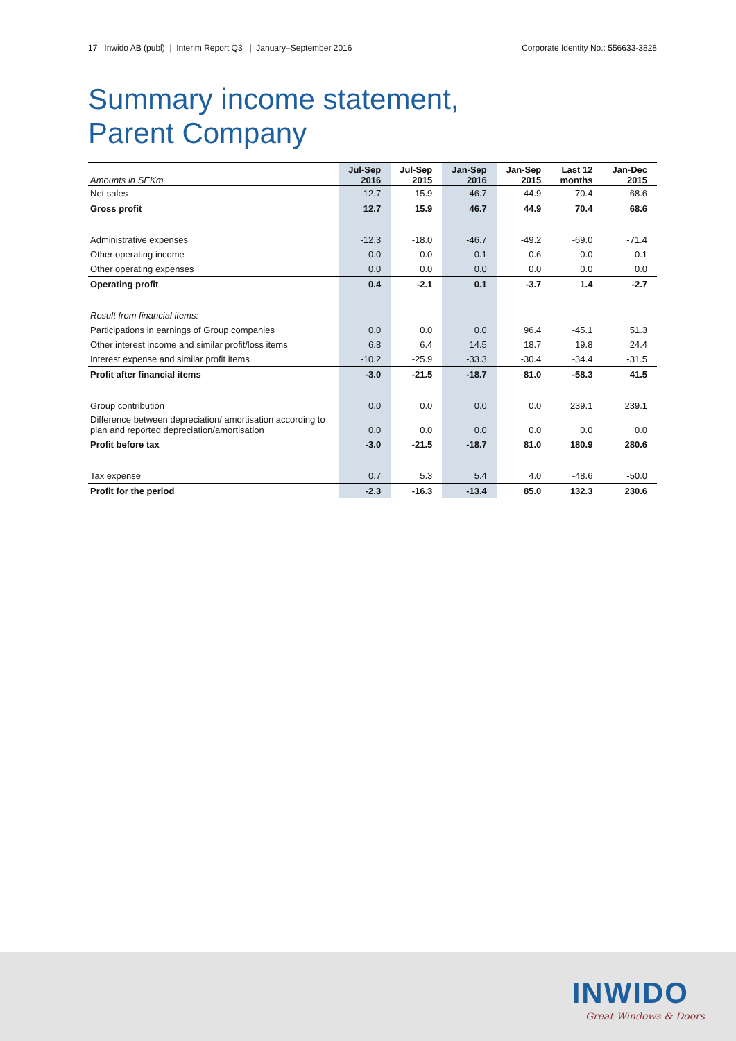17 Inwido AB (publ) | Interim Report Q3 | January–September 2016 Corporate Identity No.: 556633-3828
Summary income statement,
Parent Company
| Amounts in SEKm | Jul-Sep 2016 | Jul-Sep 2015 | Jan-Sep 2016 | Jan-Sep 2015 | Last 12 months | Jan-Dec 2015 |
| --- | --- | --- | --- | --- | --- | --- |
| Net sales | 12.7 | 15.9 | 46.7 | 44.9 | 70.4 | 68.6 |
| Gross profit | 12.7 | 15.9 | 46.7 | 44.9 | 70.4 | 68.6 |
| Administrative expenses | -12.3 | -18.0 | -46.7 | -49.2 | -69.0 | -71.4 |
| Other operating income | 0.0 | 0.0 | 0.1 | 0.6 | 0.0 | 0.1 |
| Other operating expenses | 0.0 | 0.0 | 0.0 | 0.0 | 0.0 | 0.0 |
| Operating profit | 0.4 | -2.1 | 0.1 | -3.7 | 1.4 | -2.7 |
| Result from financial items: | | | | | | |
| Participations in earnings of Group companies | 0.0 | 0.0 | 0.0 | 96.4 | -45.1 | 51.3 |
| Other interest income and similar profit/loss items | 6.8 | 6.4 | 14.5 | 18.7 | 19.8 | 24.4 |
| Interest expense and similar profit items | -10.2 | -25.9 | -33.3 | -30.4 | -34.4 | -31.5 |
| Profit after financial items | -3.0 | -21.5 | -18.7 | 81.0 | -58.3 | 41.5 |
| Group contribution | 0.0 | 0.0 | 0.0 | 0.0 | 239.1 | 239.1 |
| Difference between depreciation/ amortisation according to plan and reported depreciation/amortisation | 0.0 | 0.0 | 0.0 | 0.0 | 0.0 | 0.0 |
| Profit before tax | -3.0 | -21.5 | -18.7 | 81.0 | 180.9 | 280.6 |
| Tax expense | 0.7 | 5.3 | 5.4 | 4.0 | -48.6 | -50.0 |
| Profit for the period | -2.3 | -16.3 | -13.4 | 85.0 | 132.3 | 230.6 |
INWIDO
Great Windows & Doors